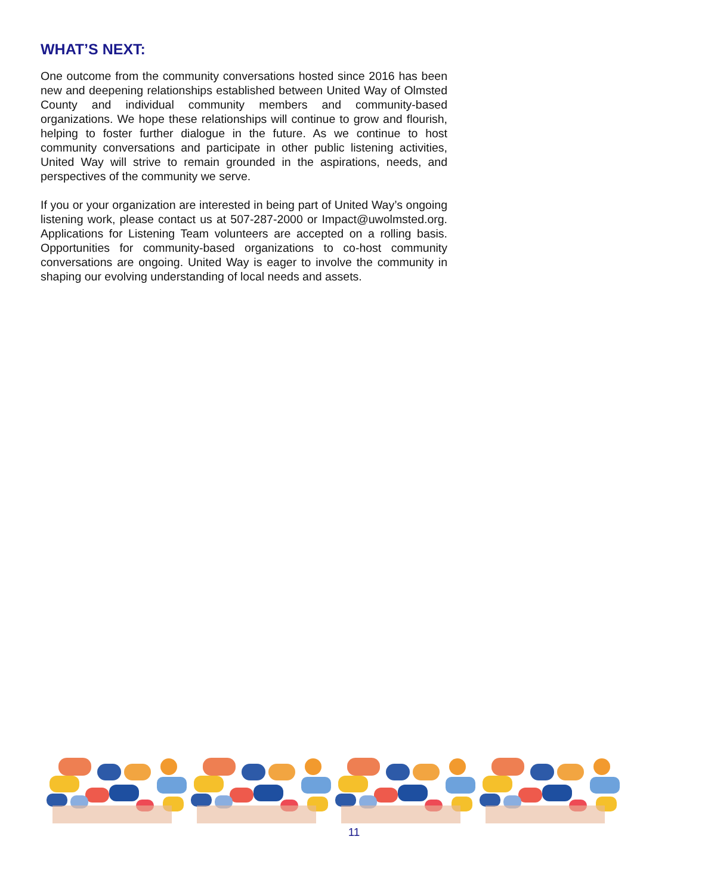WHAT’S NEXT:
One outcome from the community conversations hosted since 2016 has been new and deepening relationships established between United Way of Olmsted County and individual community members and community-based organizations. We hope these relationships will continue to grow and flourish, helping to foster further dialogue in the future. As we continue to host community conversations and participate in other public listening activities, United Way will strive to remain grounded in the aspirations, needs, and perspectives of the community we serve.
If you or your organization are interested in being part of United Way’s ongoing listening work, please contact us at 507-287-2000 or Impact@uwolmsted.org. Applications for Listening Team volunteers are accepted on a rolling basis. Opportunities for community-based organizations to co-host community conversations are ongoing. United Way is eager to involve the community in shaping our evolving understanding of local needs and assets.
11